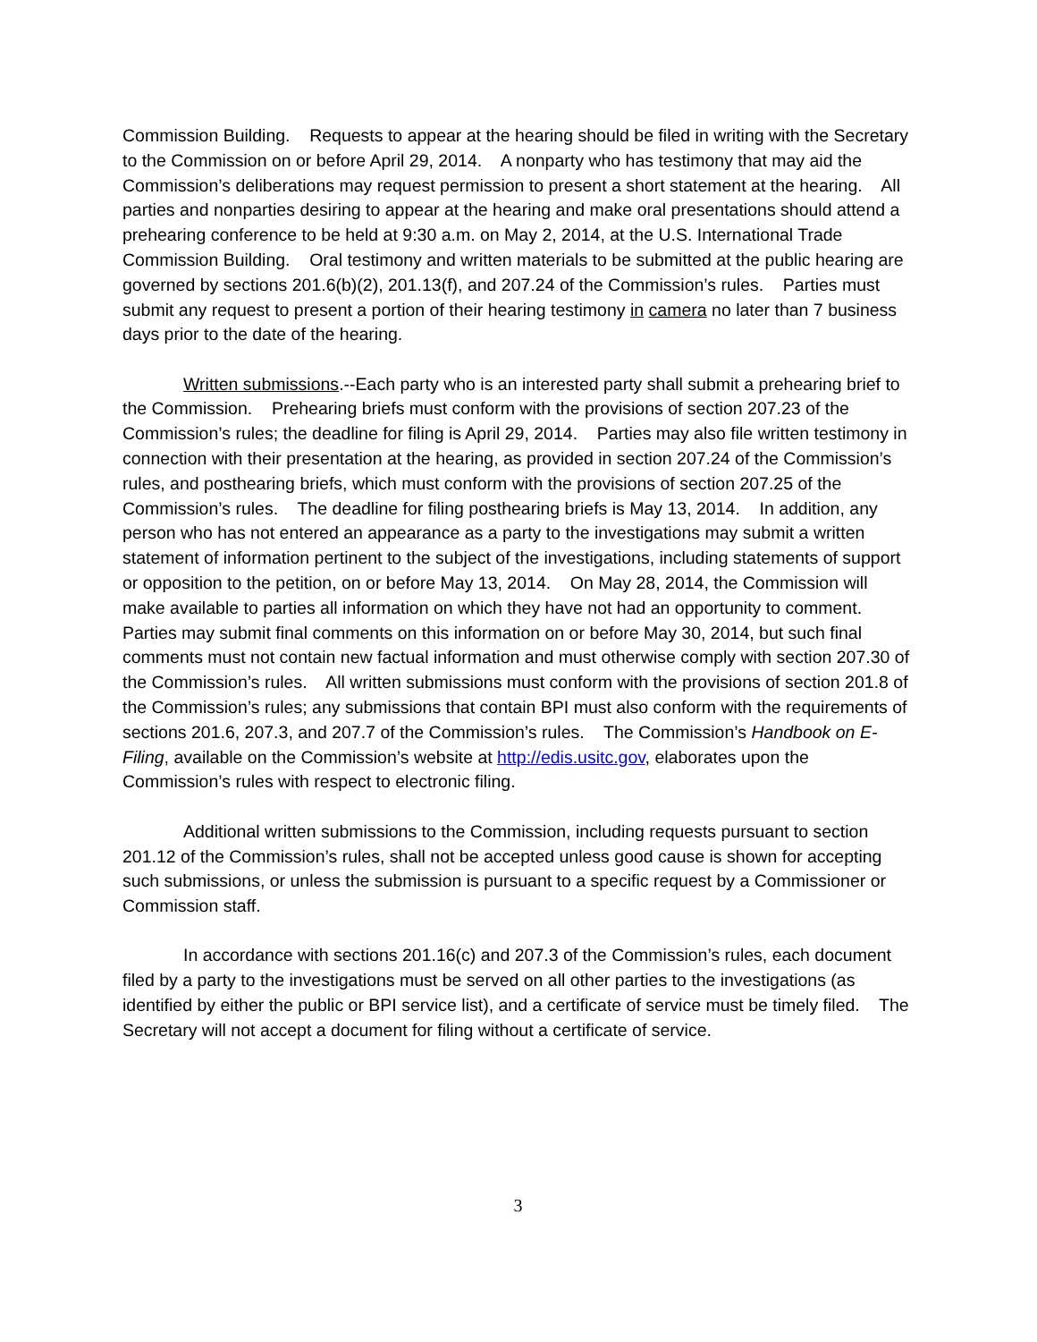Commission Building. Requests to appear at the hearing should be filed in writing with the Secretary to the Commission on or before April 29, 2014. A nonparty who has testimony that may aid the Commission’s deliberations may request permission to present a short statement at the hearing. All parties and nonparties desiring to appear at the hearing and make oral presentations should attend a prehearing conference to be held at 9:30 a.m. on May 2, 2014, at the U.S. International Trade Commission Building. Oral testimony and written materials to be submitted at the public hearing are governed by sections 201.6(b)(2), 201.13(f), and 207.24 of the Commission’s rules. Parties must submit any request to present a portion of their hearing testimony in camera no later than 7 business days prior to the date of the hearing.
Written submissions.--Each party who is an interested party shall submit a prehearing brief to the Commission. Prehearing briefs must conform with the provisions of section 207.23 of the Commission’s rules; the deadline for filing is April 29, 2014. Parties may also file written testimony in connection with their presentation at the hearing, as provided in section 207.24 of the Commission’s rules, and posthearing briefs, which must conform with the provisions of section 207.25 of the Commission’s rules. The deadline for filing posthearing briefs is May 13, 2014. In addition, any person who has not entered an appearance as a party to the investigations may submit a written statement of information pertinent to the subject of the investigations, including statements of support or opposition to the petition, on or before May 13, 2014. On May 28, 2014, the Commission will make available to parties all information on which they have not had an opportunity to comment. Parties may submit final comments on this information on or before May 30, 2014, but such final comments must not contain new factual information and must otherwise comply with section 207.30 of the Commission’s rules. All written submissions must conform with the provisions of section 201.8 of the Commission’s rules; any submissions that contain BPI must also conform with the requirements of sections 201.6, 207.3, and 207.7 of the Commission’s rules. The Commission’s Handbook on E-Filing, available on the Commission’s website at http://edis.usitc.gov, elaborates upon the Commission’s rules with respect to electronic filing.
Additional written submissions to the Commission, including requests pursuant to section 201.12 of the Commission’s rules, shall not be accepted unless good cause is shown for accepting such submissions, or unless the submission is pursuant to a specific request by a Commissioner or Commission staff.
In accordance with sections 201.16(c) and 207.3 of the Commission’s rules, each document filed by a party to the investigations must be served on all other parties to the investigations (as identified by either the public or BPI service list), and a certificate of service must be timely filed. The Secretary will not accept a document for filing without a certificate of service.
3